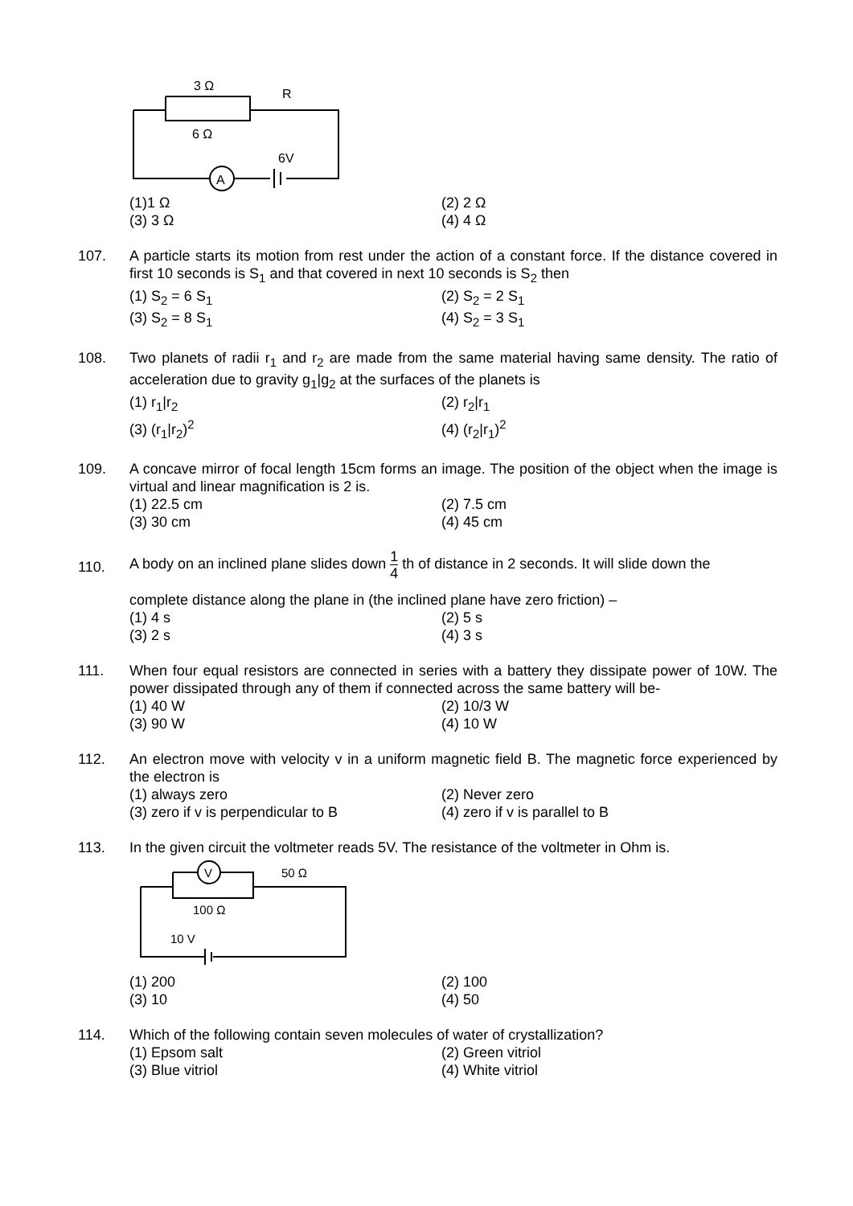A
3 Ω
6 Ω
R
6V
(1)1 Ω
(2) 2 Ω
(3) 3 Ω
(4) 4 Ω
107. A particle starts its motion from rest under the action of a constant force. If the distance covered in first 10 seconds is S<sub>1</sub> and that covered in next 10 seconds is S<sub>2</sub> then
(1) S<sub>2</sub> = 6 S<sub>1</sub>
(2) S<sub>2</sub> = 2 S<sub>1</sub>
(3) S<sub>2</sub> = 8 S<sub>1</sub>
(4) S<sub>2</sub> = 3 S<sub>1</sub>
108. Two planets of radii r<sub>1</sub> and r<sub>2</sub> are made from the same material having same density. The ratio of acceleration due to gravity g<sub>1</sub>|g<sub>2</sub> at the surfaces of the planets is
(1) r<sub>1</sub>|r<sub>2</sub>
(2) r<sub>2</sub>|r<sub>1</sub>
(3) (r<sub>1</sub>|r<sub>2</sub>)<sup>2</sup>
(4) (r<sub>2</sub>|r<sub>1</sub>)<sup>2</sup>
109. A concave mirror of focal length 15cm forms an image. The position of the object when the image is virtual and linear magnification is 2 is.
(1) 22.5 cm
(2) 7.5 cm
(3) 30 cm
(4) 45 cm
110.
A body on an inclined plane slides down 1 4 th of distance in 2 seconds. It will slide down the
complete distance along the plane in (the inclined plane have zero friction) –
(1) 4 s
(2) 5 s
(3) 2 s
(4) 3 s
111. When four equal resistors are connected in series with a battery they dissipate power of 10W. The power dissipated through any of them if connected across the same battery will be-
(1) 40 W
(2) 10/3 W
(3) 90 W
(4) 10 W
112. An electron move with velocity v in a uniform magnetic field B. The magnetic force experienced by the electron is
(1) always zero
(2) Never zero
(3) zero if v is perpendicular to B
(4) zero if v is parallel to B
113. In the given circuit the voltmeter reads 5V. The resistance of the voltmeter in Ohm is.
V
50 Ω
100 Ω
10 V
(1) 200
(2) 100
(3) 10
(4) 50
114. Which of the following contain seven molecules of water of crystallization?
(1) Epsom salt
(2) Green vitriol
(3) Blue vitriol
(4) White vitriol